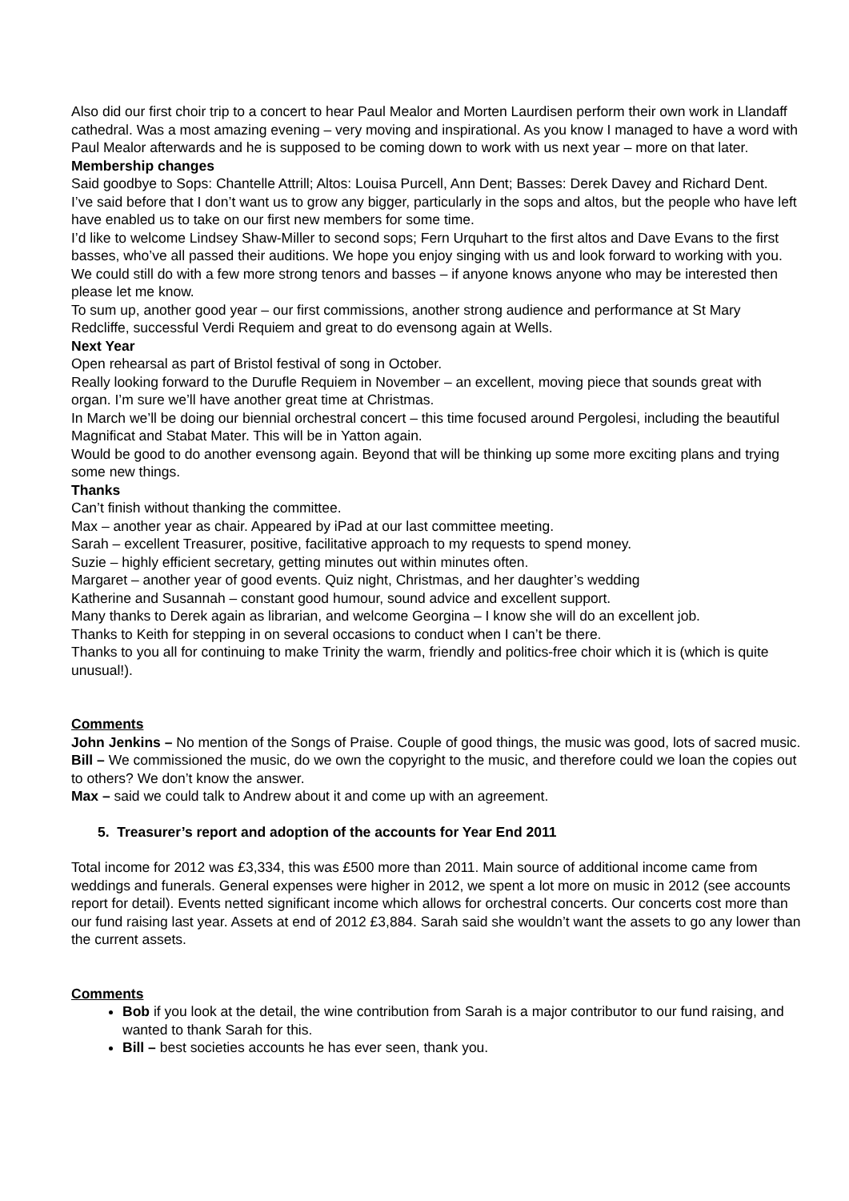Also did our first choir trip to a concert to hear Paul Mealor and Morten Laurdisen perform their own work in Llandaff cathedral. Was a most amazing evening – very moving and inspirational. As you know I managed to have a word with Paul Mealor afterwards and he is supposed to be coming down to work with us next year – more on that later.
Membership changes
Said goodbye to Sops: Chantelle Attrill; Altos: Louisa Purcell, Ann Dent; Basses: Derek Davey and Richard Dent.
I’ve said before that I don’t want us to grow any bigger, particularly in the sops and altos, but the people who have left have enabled us to take on our first new members for some time.
I’d like to welcome Lindsey Shaw-Miller to second sops; Fern Urquhart to the first altos and Dave Evans to the first basses, who’ve all passed their auditions. We hope you enjoy singing with us and look forward to working with you.
We could still do with a few more strong tenors and basses – if anyone knows anyone who may be interested then please let me know.
To sum up, another good year – our first commissions, another strong audience and performance at St Mary Redcliffe, successful Verdi Requiem and great to do evensong again at Wells.
Next Year
Open rehearsal as part of Bristol festival of song in October.
Really looking forward to the Durufle Requiem in November – an excellent, moving piece that sounds great with organ. I’m sure we’ll have another great time at Christmas.
In March we’ll be doing our biennial orchestral concert – this time focused around Pergolesi, including the beautiful Magnificat and Stabat Mater. This will be in Yatton again.
Would be good to do another evensong again. Beyond that will be thinking up some more exciting plans and trying some new things.
Thanks
Can’t finish without thanking the committee.
Max – another year as chair. Appeared by iPad at our last committee meeting.
Sarah – excellent Treasurer, positive, facilitative approach to my requests to spend money.
Suzie – highly efficient secretary, getting minutes out within minutes often.
Margaret – another year of good events. Quiz night, Christmas, and her daughter’s wedding
Katherine and Susannah – constant good humour, sound advice and excellent support.
Many thanks to Derek again as librarian, and welcome Georgina – I know she will do an excellent job.
Thanks to Keith for stepping in on several occasions to conduct when I can’t be there.
Thanks to you all for continuing to make Trinity the warm, friendly and politics-free choir which it is (which is quite unusual!).
Comments
John Jenkins – No mention of the Songs of Praise. Couple of good things, the music was good, lots of sacred music.
Bill – We commissioned the music, do we own the copyright to the music, and therefore could we loan the copies out to others? We don’t know the answer.
Max – said we could talk to Andrew about it and come up with an agreement.
5. Treasurer’s report and adoption of the accounts for Year End 2011
Total income for 2012 was £3,334, this was £500 more than 2011. Main source of additional income came from weddings and funerals. General expenses were higher in 2012, we spent a lot more on music in 2012 (see accounts report for detail). Events netted significant income which allows for orchestral concerts. Our concerts cost more than our fund raising last year. Assets at end of 2012 £3,884. Sarah said she wouldn’t want the assets to go any lower than the current assets.
Comments
Bob if you look at the detail, the wine contribution from Sarah is a major contributor to our fund raising, and wanted to thank Sarah for this.
Bill – best societies accounts he has ever seen, thank you.